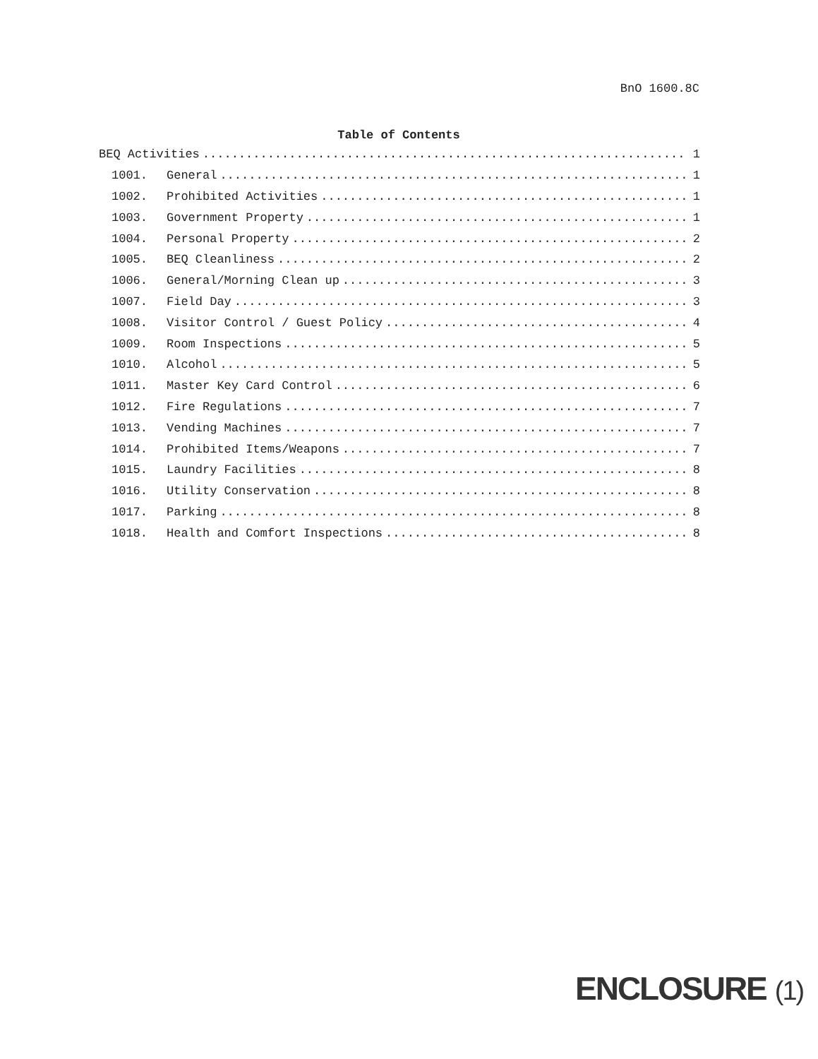BnO 1600.8C
Table of Contents
BEQ Activities 1
1001. General 1
1002. Prohibited Activities 1
1003. Government Property 1
1004. Personal Property 2
1005. BEQ Cleanliness 2
1006. General/Morning Clean up 3
1007. Field Day 3
1008. Visitor Control / Guest Policy 4
1009. Room Inspections 5
1010. Alcohol 5
1011. Master Key Card Control 6
1012. Fire Regulations 7
1013. Vending Machines 7
1014. Prohibited Items/Weapons 7
1015. Laundry Facilities 8
1016. Utility Conservation 8
1017. Parking 8
1018. Health and Comfort Inspections 8
ENCLOSURE (1)